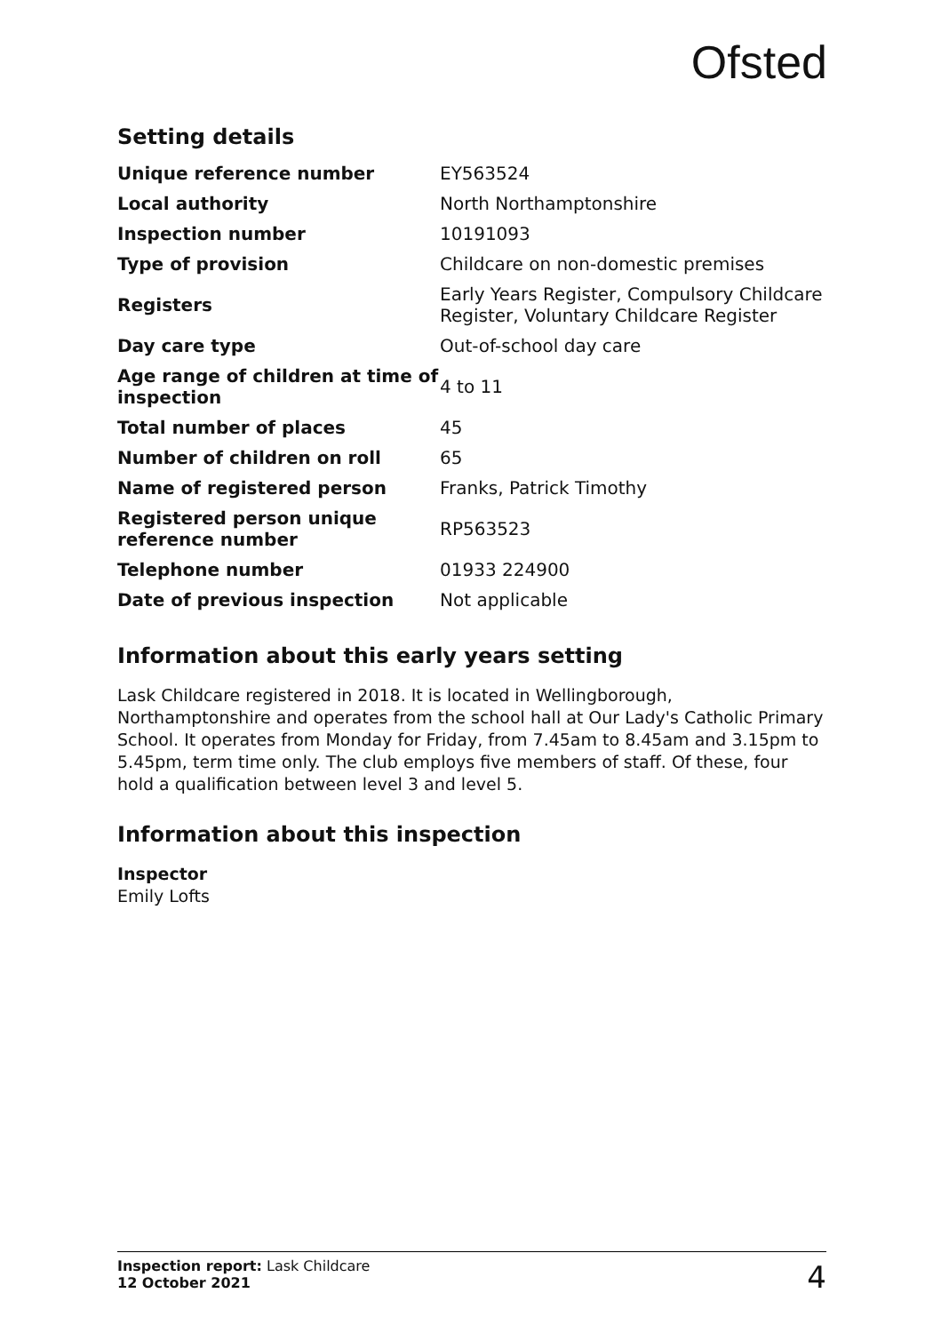Ofsted
Setting details
| Unique reference number | EY563524 |
| Local authority | North Northamptonshire |
| Inspection number | 10191093 |
| Type of provision | Childcare on non-domestic premises |
| Registers | Early Years Register, Compulsory Childcare Register, Voluntary Childcare Register |
| Day care type | Out-of-school day care |
| Age range of children at time of inspection | 4 to 11 |
| Total number of places | 45 |
| Number of children on roll | 65 |
| Name of registered person | Franks, Patrick Timothy |
| Registered person unique reference number | RP563523 |
| Telephone number | 01933 224900 |
| Date of previous inspection | Not applicable |
Information about this early years setting
Lask Childcare registered in 2018. It is located in Wellingborough, Northamptonshire and operates from the school hall at Our Lady's Catholic Primary School. It operates from Monday for Friday, from 7.45am to 8.45am and 3.15pm to 5.45pm, term time only. The club employs five members of staff. Of these, four hold a qualification between level 3 and level 5.
Information about this inspection
Inspector
Emily Lofts
Inspection report: Lask Childcare
12 October 2021
4